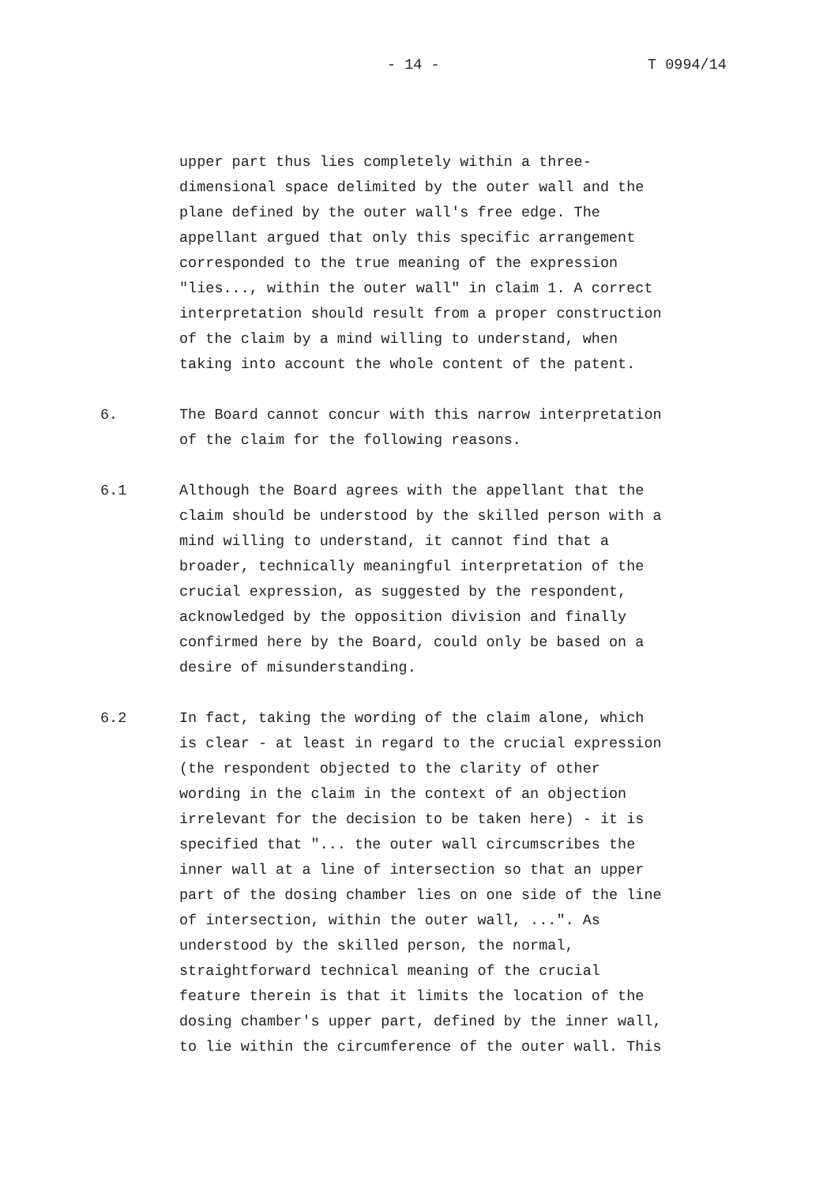- 14 - T 0994/14
upper part thus lies completely within a three- dimensional space delimited by the outer wall and the plane defined by the outer wall's free edge. The appellant argued that only this specific arrangement corresponded to the true meaning of the expression "lies..., within the outer wall" in claim 1. A correct interpretation should result from a proper construction of the claim by a mind willing to understand, when taking into account the whole content of the patent.
6. The Board cannot concur with this narrow interpretation of the claim for the following reasons.
6.1 Although the Board agrees with the appellant that the claim should be understood by the skilled person with a mind willing to understand, it cannot find that a broader, technically meaningful interpretation of the crucial expression, as suggested by the respondent, acknowledged by the opposition division and finally confirmed here by the Board, could only be based on a desire of misunderstanding.
6.2 In fact, taking the wording of the claim alone, which is clear - at least in regard to the crucial expression (the respondent objected to the clarity of other wording in the claim in the context of an objection irrelevant for the decision to be taken here) - it is specified that "... the outer wall circumscribes the inner wall at a line of intersection so that an upper part of the dosing chamber lies on one side of the line of intersection, within the outer wall, ...". As understood by the skilled person, the normal, straightforward technical meaning of the crucial feature therein is that it limits the location of the dosing chamber's upper part, defined by the inner wall, to lie within the circumference of the outer wall. This